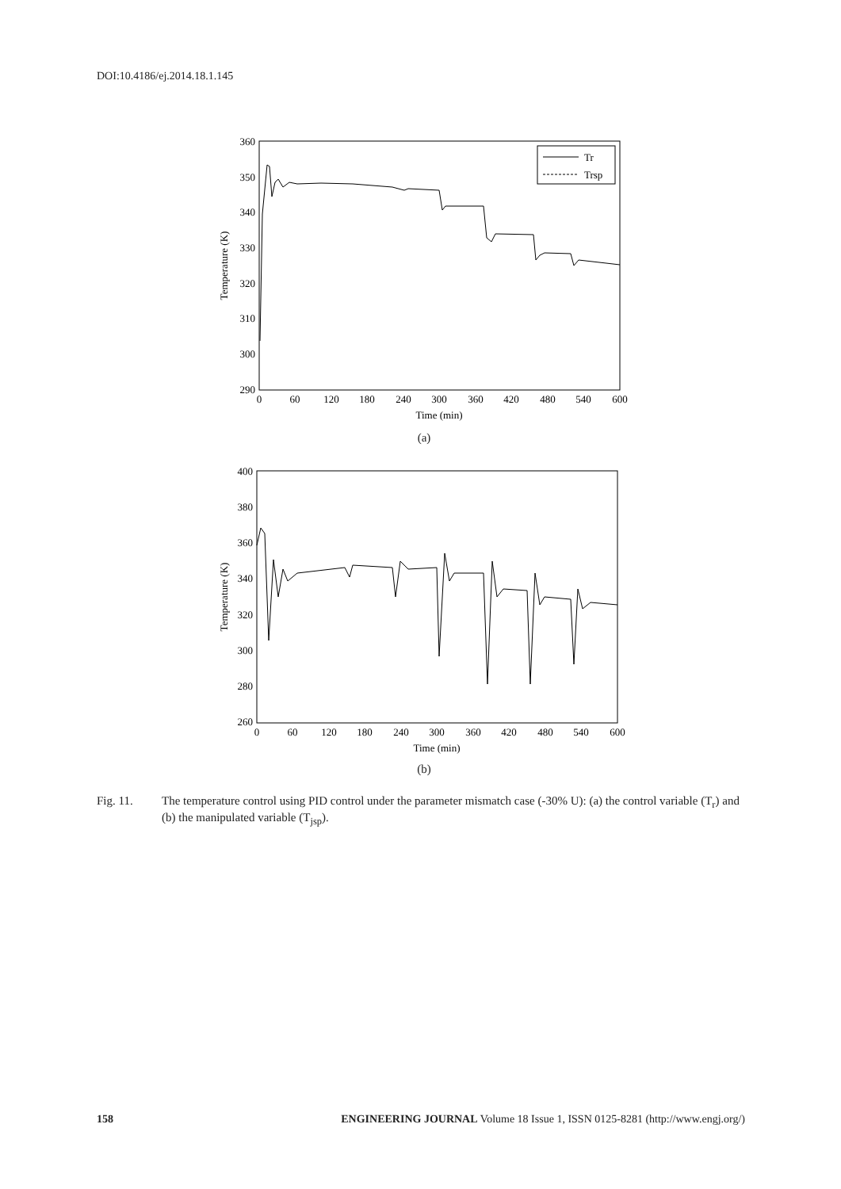DOI:10.4186/ej.2014.18.1.145
360
350
340
330
320
310
300
290
0
60
120
180
240
300
360
420
480
540
600
Time (min)
Temperature (K)
Tr
Trsp
(a)
400
380
360
340
320
300
280
260
0
60
120
180
240
300
360
420
480
540
600
Time (min)
Temperature (K)
(b)
Fig. 11. The temperature control using PID control under the parameter mismatch case (-30% U): (a) the control variable (T<sub>r</sub>) and (b) the manipulated variable (T<sub>jsp</sub>).
158 ENGINEERING JOURNAL Volume 18 Issue 1, ISSN 0125-8281 (http://www.engj.org/)